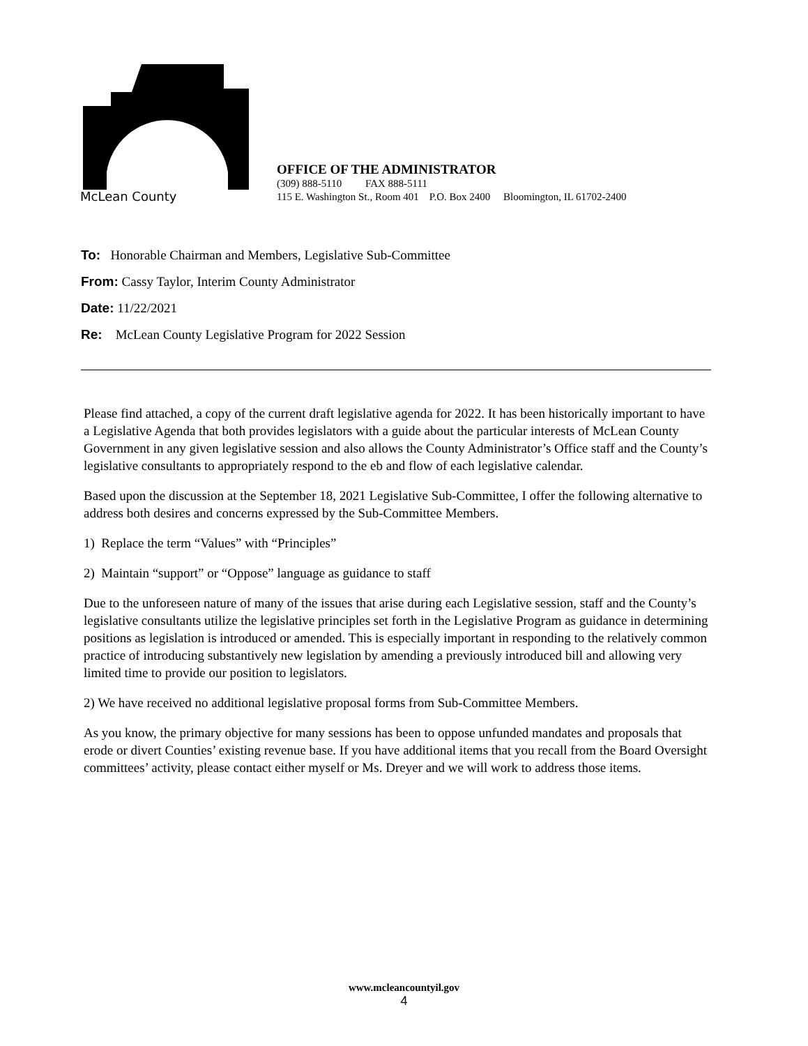McLean County
OFFICE OF THE ADMINISTRATOR
(309) 888-5110 FAX 888-5111
115 E. Washington St., Room 401 P.O. Box 2400 Bloomington, IL 61702-2400
To: Honorable Chairman and Members, Legislative Sub-Committee
From: Cassy Taylor, Interim County Administrator
Date: 11/22/2021
Re: McLean County Legislative Program for 2022 Session
Please find attached, a copy of the current draft legislative agenda for 2022. It has been historically important to have a Legislative Agenda that both provides legislators with a guide about the particular interests of McLean County Government in any given legislative session and also allows the County Administrator’s Office staff and the County’s legislative consultants to appropriately respond to the eb and flow of each legislative calendar.
Based upon the discussion at the September 18, 2021 Legislative Sub-Committee, I offer the following alternative to address both desires and concerns expressed by the Sub-Committee Members.
1) Replace the term “Values” with “Principles”
2) Maintain “support” or “Oppose” language as guidance to staff
Due to the unforeseen nature of many of the issues that arise during each Legislative session, staff and the County’s legislative consultants utilize the legislative principles set forth in the Legislative Program as guidance in determining positions as legislation is introduced or amended. This is especially important in responding to the relatively common practice of introducing substantively new legislation by amending a previously introduced bill and allowing very limited time to provide our position to legislators.
2) We have received no additional legislative proposal forms from Sub-Committee Members.
As you know, the primary objective for many sessions has been to oppose unfunded mandates and proposals that erode or divert Counties’ existing revenue base. If you have additional items that you recall from the Board Oversight committees’ activity, please contact either myself or Ms. Dreyer and we will work to address those items.
www.mcleancountyil.gov
4